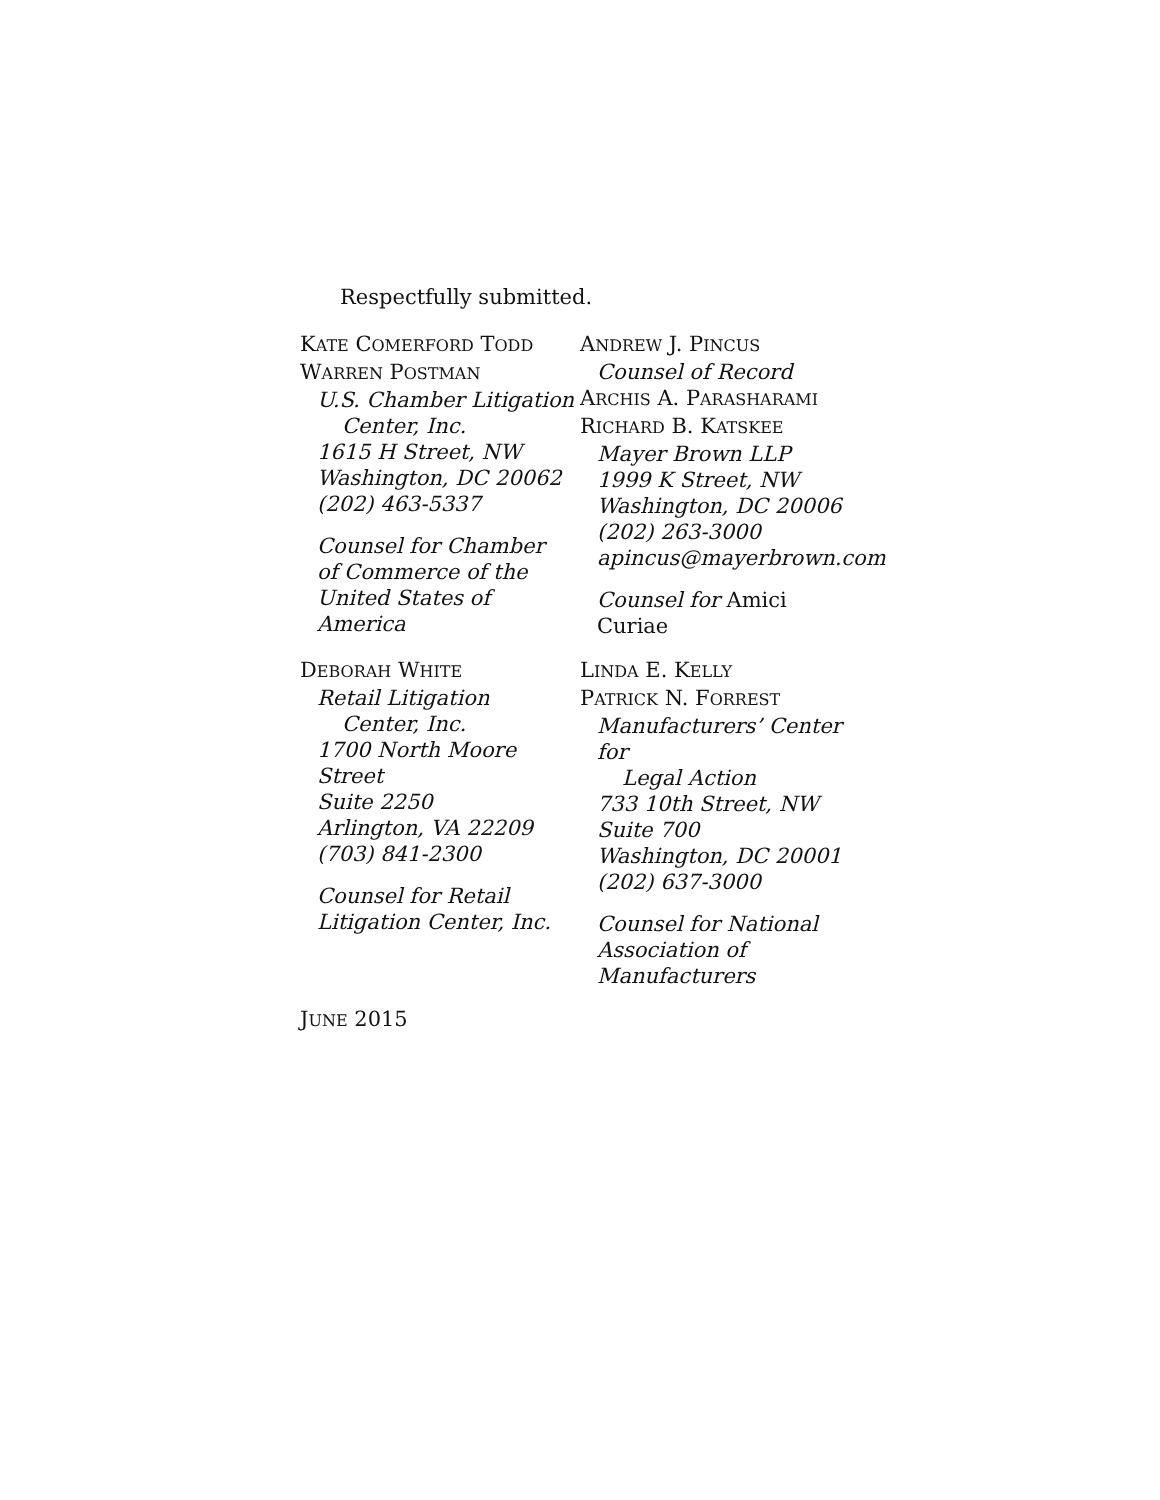Respectfully submitted.
KATE COMERFORD TODD
WARREN POSTMAN
U.S. Chamber Litigation
Center, Inc.
1615 H Street, NW
Washington, DC 20062
(202) 463-5337
Counsel for Chamber
of Commerce of the
United States of America
ANDREW J. PINCUS
Counsel of Record
ARCHIS A. PARASHARAMI
RICHARD B. KATSKEE
Mayer Brown LLP
1999 K Street, NW
Washington, DC 20006
(202) 263-3000
apincus@mayerbrown.com
Counsel for Amici Curiae
DEBORAH WHITE
Retail Litigation
Center, Inc.
1700 North Moore Street
Suite 2250
Arlington, VA 22209
(703) 841-2300
Counsel for Retail
Litigation Center, Inc.
LINDA E. KELLY
PATRICK N. FORREST
Manufacturers’ Center for
Legal Action
733 10th Street, NW
Suite 700
Washington, DC 20001
(202) 637-3000
Counsel for National
Association of
Manufacturers
JUNE 2015